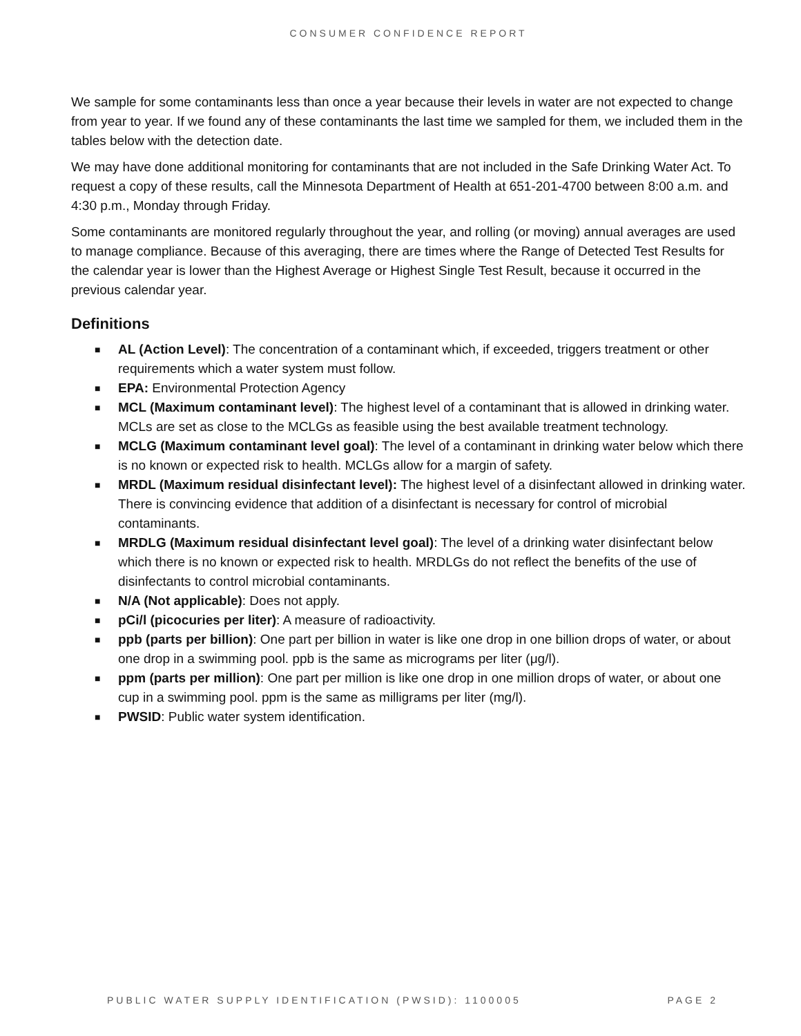CONSUMER CONFIDENCE REPORT
We sample for some contaminants less than once a year because their levels in water are not expected to change from year to year. If we found any of these contaminants the last time we sampled for them, we included them in the tables below with the detection date.
We may have done additional monitoring for contaminants that are not included in the Safe Drinking Water Act. To request a copy of these results, call the Minnesota Department of Health at 651-201-4700 between 8:00 a.m. and 4:30 p.m., Monday through Friday.
Some contaminants are monitored regularly throughout the year, and rolling (or moving) annual averages are used to manage compliance. Because of this averaging, there are times where the Range of Detected Test Results for the calendar year is lower than the Highest Average or Highest Single Test Result, because it occurred in the previous calendar year.
Definitions
■ AL (Action Level): The concentration of a contaminant which, if exceeded, triggers treatment or other requirements which a water system must follow.
■ EPA: Environmental Protection Agency
■ MCL (Maximum contaminant level): The highest level of a contaminant that is allowed in drinking water. MCLs are set as close to the MCLGs as feasible using the best available treatment technology.
■ MCLG (Maximum contaminant level goal): The level of a contaminant in drinking water below which there is no known or expected risk to health. MCLGs allow for a margin of safety.
■ MRDL (Maximum residual disinfectant level): The highest level of a disinfectant allowed in drinking water. There is convincing evidence that addition of a disinfectant is necessary for control of microbial contaminants.
■ MRDLG (Maximum residual disinfectant level goal): The level of a drinking water disinfectant below which there is no known or expected risk to health. MRDLGs do not reflect the benefits of the use of disinfectants to control microbial contaminants.
■ N/A (Not applicable): Does not apply.
■ pCi/l (picocuries per liter): A measure of radioactivity.
■ ppb (parts per billion): One part per billion in water is like one drop in one billion drops of water, or about one drop in a swimming pool. ppb is the same as micrograms per liter (μg/l).
■ ppm (parts per million): One part per million is like one drop in one million drops of water, or about one cup in a swimming pool. ppm is the same as milligrams per liter (mg/l).
■ PWSID: Public water system identification.
PUBLIC WATER SUPPLY IDENTIFICATION (PWSID): 1100005 PAGE 2